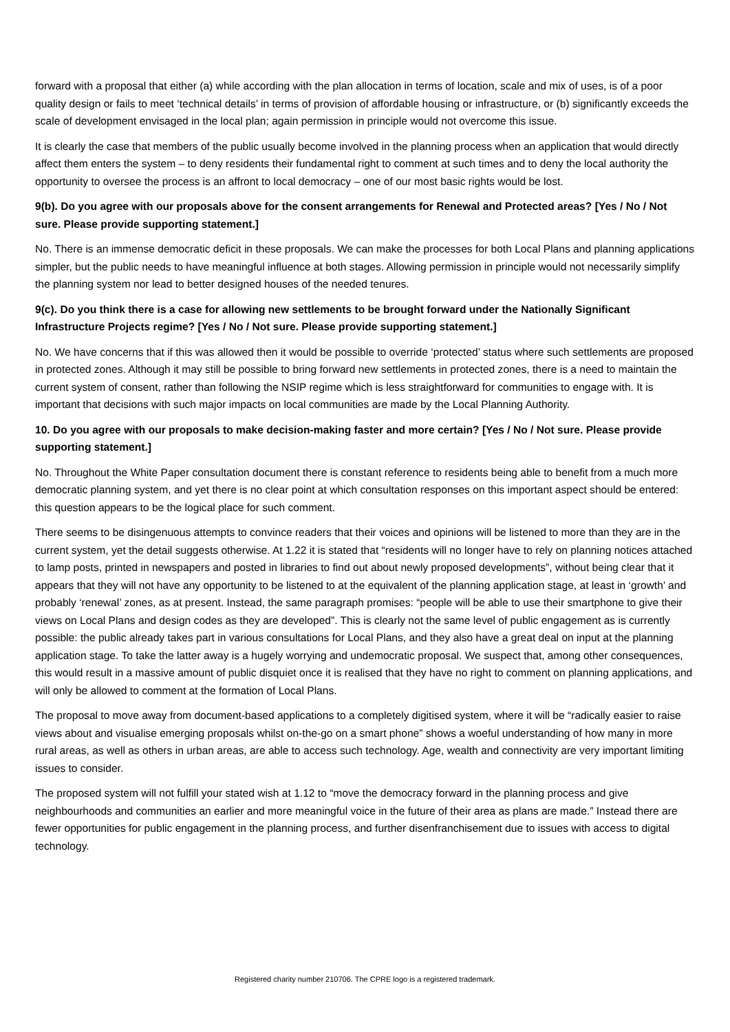forward with a proposal that either (a) while according with the plan allocation in terms of location, scale and mix of uses, is of a poor quality design or fails to meet ‘technical details’ in terms of provision of affordable housing or infrastructure, or (b) significantly exceeds the scale of development envisaged in the local plan; again permission in principle would not overcome this issue.
It is clearly the case that members of the public usually become involved in the planning process when an application that would directly affect them enters the system – to deny residents their fundamental right to comment at such times and to deny the local authority the opportunity to oversee the process is an affront to local democracy – one of our most basic rights would be lost.
9(b). Do you agree with our proposals above for the consent arrangements for Renewal and Protected areas? [Yes / No / Not sure. Please provide supporting statement.]
No. There is an immense democratic deficit in these proposals. We can make the processes for both Local Plans and planning applications simpler, but the public needs to have meaningful influence at both stages. Allowing permission in principle would not necessarily simplify the planning system nor lead to better designed houses of the needed tenures.
9(c). Do you think there is a case for allowing new settlements to be brought forward under the Nationally Significant Infrastructure Projects regime? [Yes / No / Not sure. Please provide supporting statement.]
No. We have concerns that if this was allowed then it would be possible to override ‘protected’ status where such settlements are proposed in protected zones. Although it may still be possible to bring forward new settlements in protected zones, there is a need to maintain the current system of consent, rather than following the NSIP regime which is less straightforward for communities to engage with. It is important that decisions with such major impacts on local communities are made by the Local Planning Authority.
10. Do you agree with our proposals to make decision-making faster and more certain? [Yes / No / Not sure. Please provide supporting statement.]
No. Throughout the White Paper consultation document there is constant reference to residents being able to benefit from a much more democratic planning system, and yet there is no clear point at which consultation responses on this important aspect should be entered: this question appears to be the logical place for such comment.
There seems to be disingenuous attempts to convince readers that their voices and opinions will be listened to more than they are in the current system, yet the detail suggests otherwise. At 1.22 it is stated that “residents will no longer have to rely on planning notices attached to lamp posts, printed in newspapers and posted in libraries to find out about newly proposed developments”, without being clear that it appears that they will not have any opportunity to be listened to at the equivalent of the planning application stage, at least in ‘growth’ and probably ‘renewal’ zones, as at present. Instead, the same paragraph promises: “people will be able to use their smartphone to give their views on Local Plans and design codes as they are developed”. This is clearly not the same level of public engagement as is currently possible: the public already takes part in various consultations for Local Plans, and they also have a great deal on input at the planning application stage. To take the latter away is a hugely worrying and undemocratic proposal. We suspect that, among other consequences, this would result in a massive amount of public disquiet once it is realised that they have no right to comment on planning applications, and will only be allowed to comment at the formation of Local Plans.
The proposal to move away from document-based applications to a completely digitised system, where it will be “radically easier to raise views about and visualise emerging proposals whilst on-the-go on a smart phone” shows a woeful understanding of how many in more rural areas, as well as others in urban areas, are able to access such technology. Age, wealth and connectivity are very important limiting issues to consider.
The proposed system will not fulfill your stated wish at 1.12 to “move the democracy forward in the planning process and give neighbourhoods and communities an earlier and more meaningful voice in the future of their area as plans are made.” Instead there are fewer opportunities for public engagement in the planning process, and further disenfranchisement due to issues with access to digital technology.
Registered charity number 210706. The CPRE logo is a registered trademark.